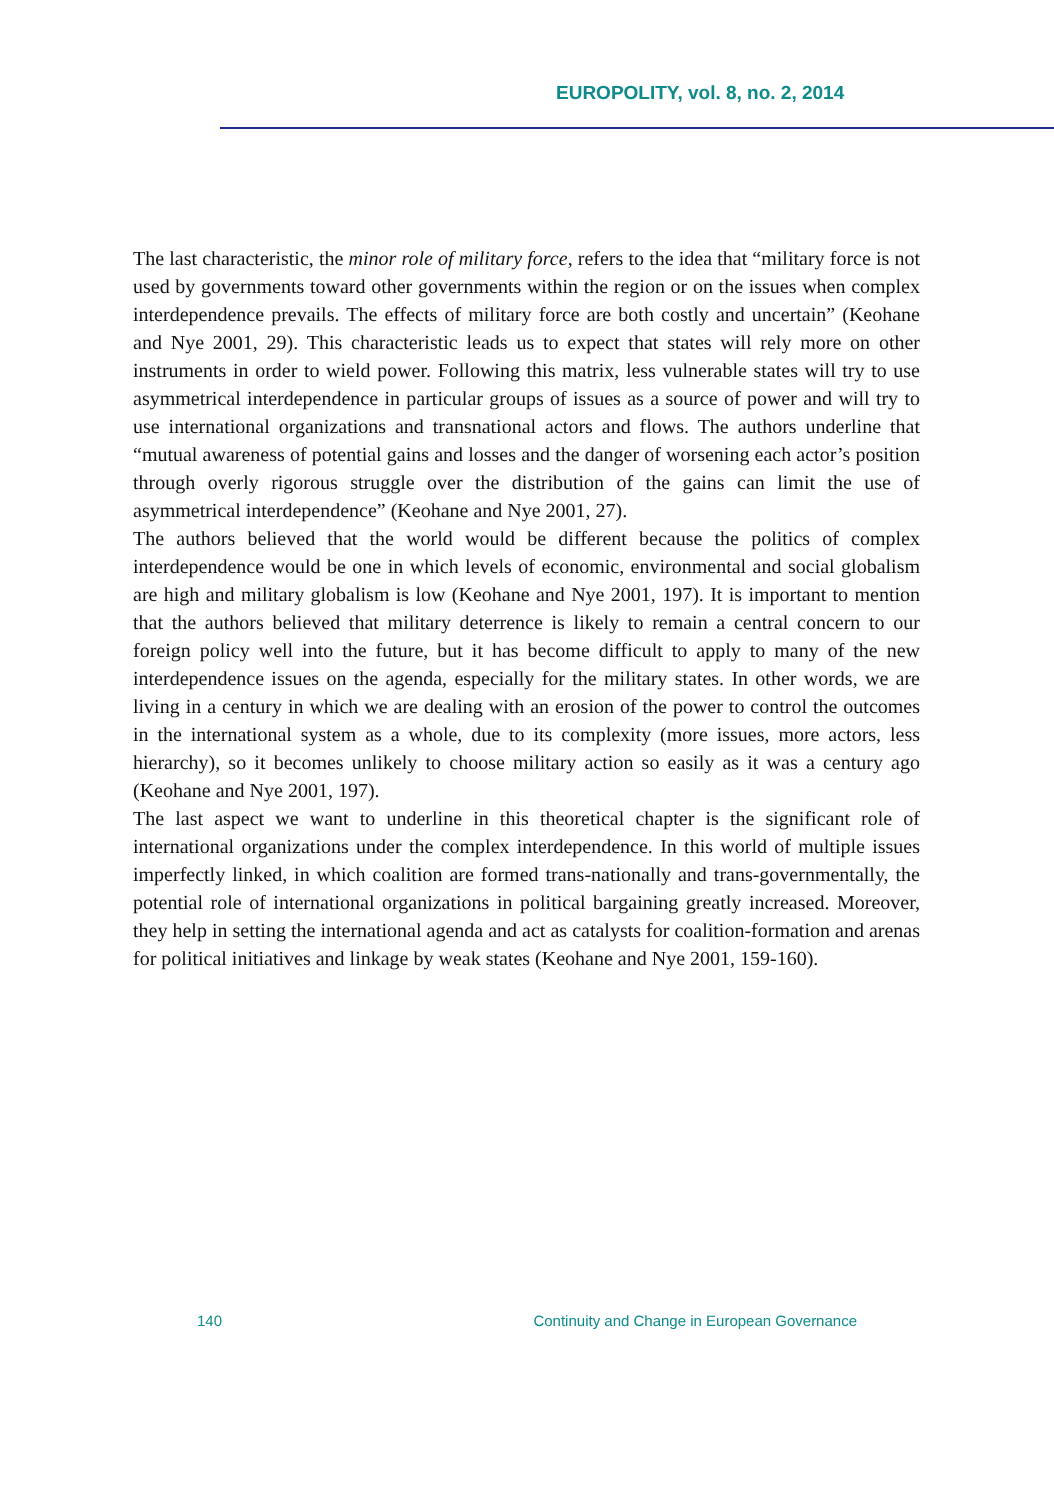EUROPOLITY, vol. 8, no. 2, 2014
The last characteristic, the minor role of military force, refers to the idea that “military force is not used by governments toward other governments within the region or on the issues when complex interdependence prevails. The effects of military force are both costly and uncertain” (Keohane and Nye 2001, 29). This characteristic leads us to expect that states will rely more on other instruments in order to wield power. Following this matrix, less vulnerable states will try to use asymmetrical interdependence in particular groups of issues as a source of power and will try to use international organizations and transnational actors and flows. The authors underline that “mutual awareness of potential gains and losses and the danger of worsening each actor’s position through overly rigorous struggle over the distribution of the gains can limit the use of asymmetrical interdependence” (Keohane and Nye 2001, 27).
The authors believed that the world would be different because the politics of complex interdependence would be one in which levels of economic, environmental and social globalism are high and military globalism is low (Keohane and Nye 2001, 197). It is important to mention that the authors believed that military deterrence is likely to remain a central concern to our foreign policy well into the future, but it has become difficult to apply to many of the new interdependence issues on the agenda, especially for the military states. In other words, we are living in a century in which we are dealing with an erosion of the power to control the outcomes in the international system as a whole, due to its complexity (more issues, more actors, less hierarchy), so it becomes unlikely to choose military action so easily as it was a century ago (Keohane and Nye 2001, 197).
The last aspect we want to underline in this theoretical chapter is the significant role of international organizations under the complex interdependence. In this world of multiple issues imperfectly linked, in which coalition are formed trans-nationally and trans-governmentally, the potential role of international organizations in political bargaining greatly increased. Moreover, they help in setting the international agenda and act as catalysts for coalition-formation and arenas for political initiatives and linkage by weak states (Keohane and Nye 2001, 159-160).
140 Continuity and Change in European Governance